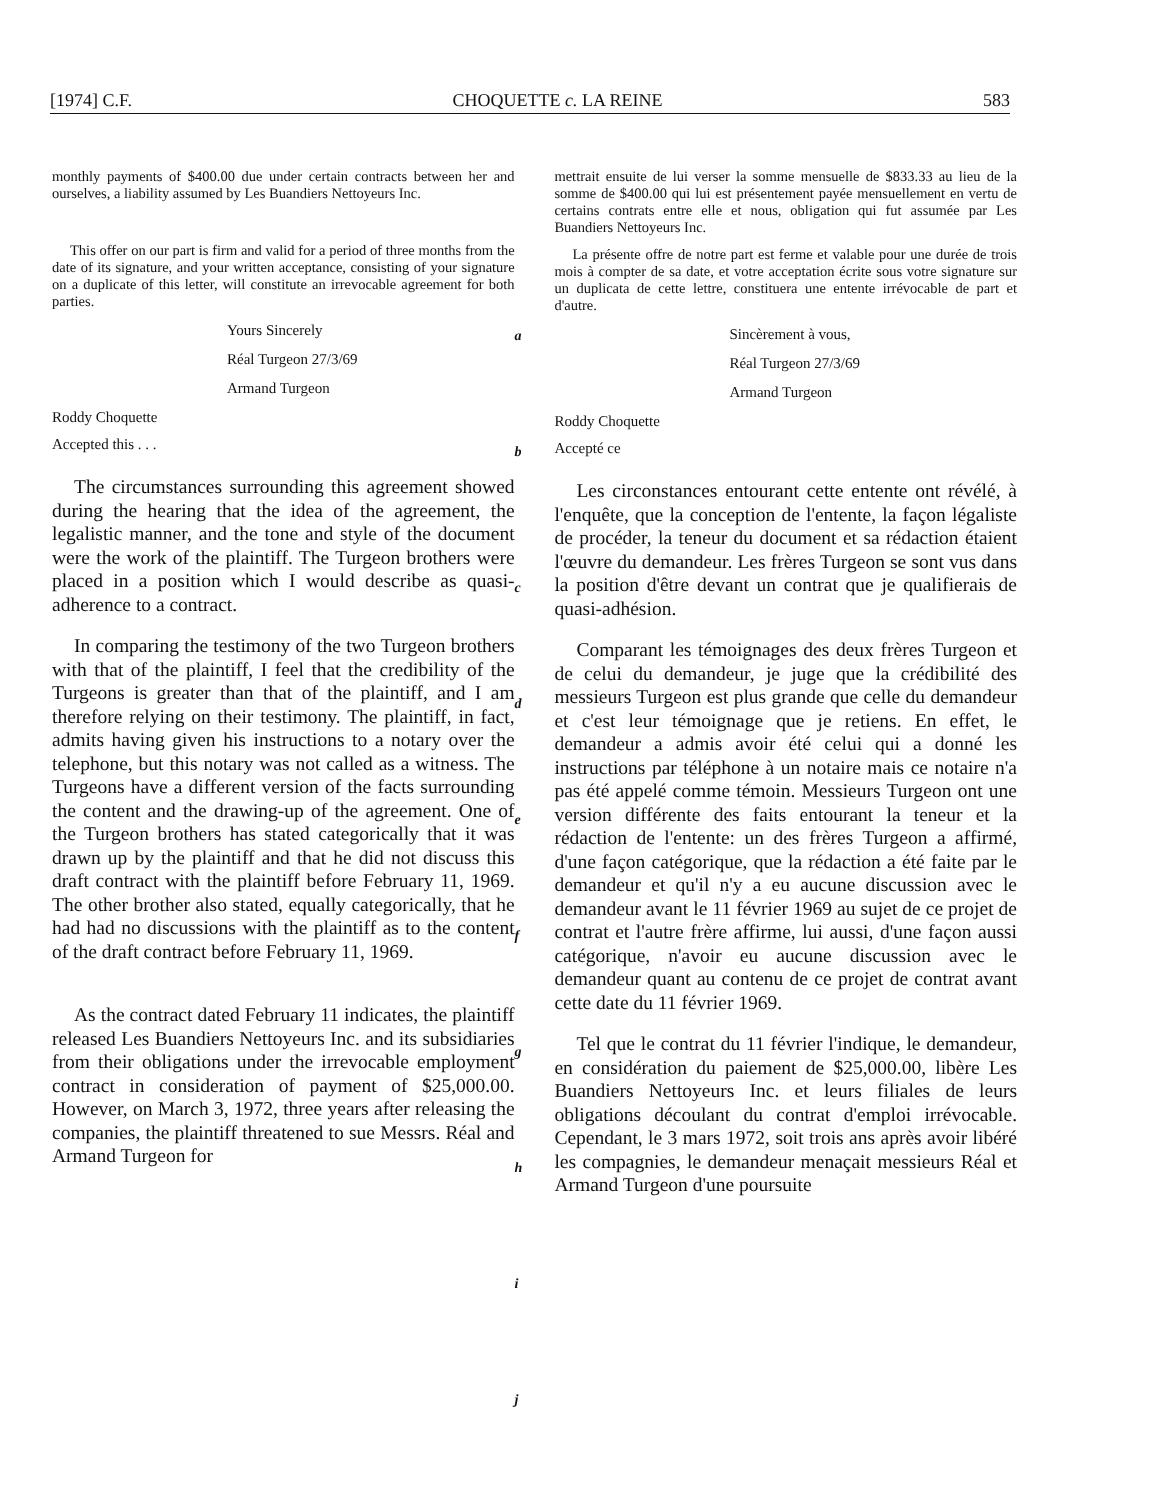[1974] C.F. CHOQUETTE c. LA REINE 583
monthly payments of $400.00 due under certain contracts between her and ourselves, a liability assumed by Les Buandiers Nettoyeurs Inc.
This offer on our part is firm and valid for a period of three months from the date of its signature, and your written acceptance, consisting of your signature on a duplicate of this letter, will constitute an irrevocable agreement for both parties.
Yours Sincerely
Réal Turgeon 27/3/69
Armand Turgeon
Roddy Choquette
Accepted this . . .
The circumstances surrounding this agreement showed during the hearing that the idea of the agreement, the legalistic manner, and the tone and style of the document were the work of the plaintiff. The Turgeon brothers were placed in a position which I would describe as quasi-adherence to a contract.
In comparing the testimony of the two Turgeon brothers with that of the plaintiff, I feel that the credibility of the Turgeons is greater than that of the plaintiff, and I am therefore relying on their testimony. The plaintiff, in fact, admits having given his instructions to a notary over the telephone, but this notary was not called as a witness. The Turgeons have a different version of the facts surrounding the content and the drawing-up of the agreement. One of the Turgeon brothers has stated categorically that it was drawn up by the plaintiff and that he did not discuss this draft contract with the plaintiff before February 11, 1969. The other brother also stated, equally categorically, that he had had no discussions with the plaintiff as to the content of the draft contract before February 11, 1969.
As the contract dated February 11 indicates, the plaintiff released Les Buandiers Nettoyeurs Inc. and its subsidiaries from their obligations under the irrevocable employment contract in consideration of payment of $25,000.00. However, on March 3, 1972, three years after releasing the companies, the plaintiff threatened to sue Messrs. Réal and Armand Turgeon for
a
b
c
d
e
f
g
h
i
j
mettrait ensuite de lui verser la somme mensuelle de $833.33 au lieu de la somme de $400.00 qui lui est présentement payée mensuellement en vertu de certains contrats entre elle et nous, obligation qui fut assumée par Les Buandiers Nettoyeurs Inc.
La présente offre de notre part est ferme et valable pour une durée de trois mois à compter de sa date, et votre acceptation écrite sous votre signature sur un duplicata de cette lettre, constituera une entente irrévocable de part et d'autre.
Sincèrement à vous,
Réal Turgeon 27/3/69
Armand Turgeon
Roddy Choquette
Accepté ce
Les circonstances entourant cette entente ont révélé, à l'enquête, que la conception de l'entente, la façon légaliste de procéder, la teneur du document et sa rédaction étaient l'œuvre du demandeur. Les frères Turgeon se sont vus dans la position d'être devant un contrat que je qualifierais de quasi-adhésion.
Comparant les témoignages des deux frères Turgeon et de celui du demandeur, je juge que la crédibilité des messieurs Turgeon est plus grande que celle du demandeur et c'est leur témoignage que je retiens. En effet, le demandeur a admis avoir été celui qui a donné les instructions par téléphone à un notaire mais ce notaire n'a pas été appelé comme témoin. Messieurs Turgeon ont une version différente des faits entourant la teneur et la rédaction de l'entente: un des frères Turgeon a affirmé, d'une façon catégorique, que la rédaction a été faite par le demandeur et qu'il n'y a eu aucune discussion avec le demandeur avant le 11 février 1969 au sujet de ce projet de contrat et l'autre frère affirme, lui aussi, d'une façon aussi catégorique, n'avoir eu aucune discussion avec le demandeur quant au contenu de ce projet de contrat avant cette date du 11 février 1969.
Tel que le contrat du 11 février l'indique, le demandeur, en considération du paiement de $25,000.00, libère Les Buandiers Nettoyeurs Inc. et leurs filiales de leurs obligations découlant du contrat d'emploi irrévocable. Cependant, le 3 mars 1972, soit trois ans après avoir libéré les compagnies, le demandeur menaçait messieurs Réal et Armand Turgeon d'une poursuite